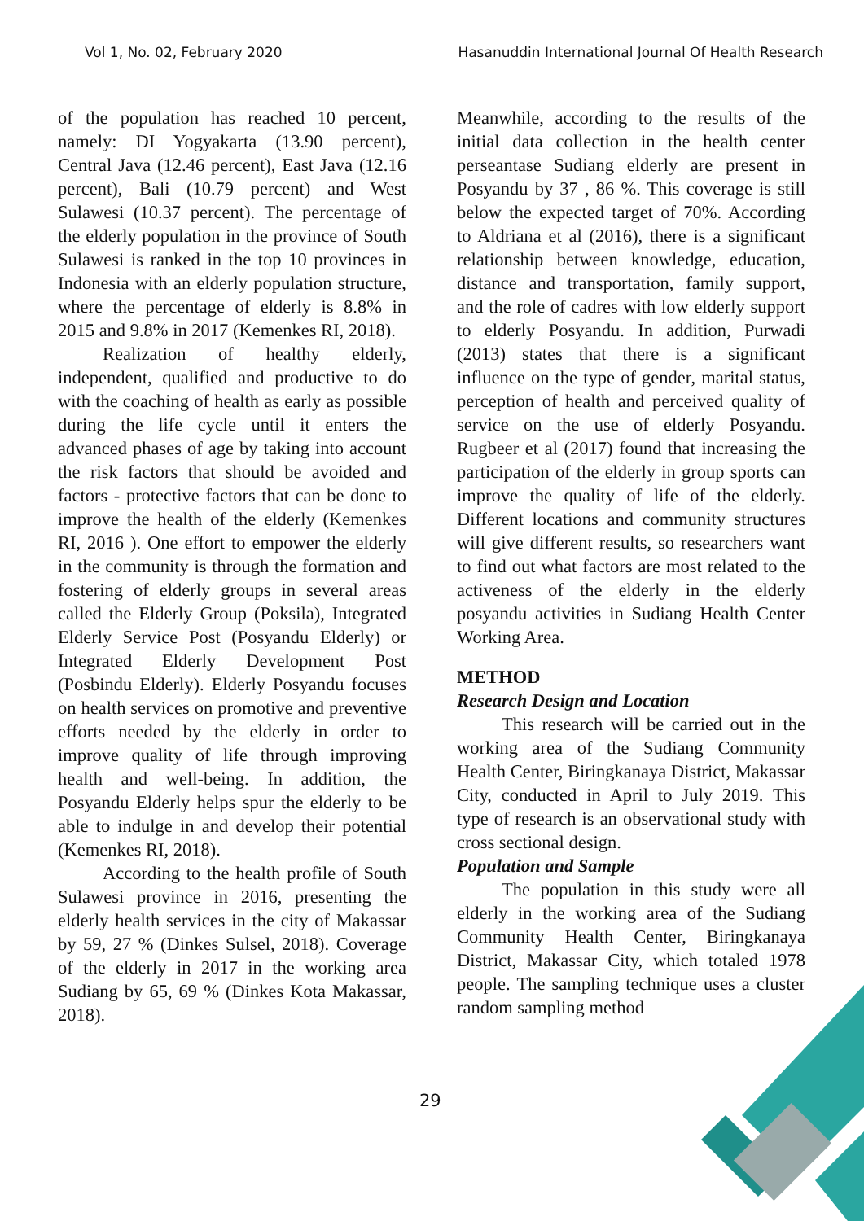Vol 1, No. 02, February 2020 Hasanuddin International Journal Of Health Research
of the population has reached 10 percent, namely: DI Yogyakarta (13.90 percent), Central Java (12.46 percent), East Java (12.16 percent), Bali (10.79 percent) and West Sulawesi (10.37 percent). The percentage of the elderly population in the province of South Sulawesi is ranked in the top 10 provinces in Indonesia with an elderly population structure, where the percentage of elderly is 8.8% in 2015 and 9.8% in 2017 (Kemenkes RI, 2018).
Realization of healthy elderly, independent, qualified and productive to do with the coaching of health as early as possible during the life cycle until it enters the advanced phases of age by taking into account the risk factors that should be avoided and factors - protective factors that can be done to improve the health of the elderly (Kemenkes RI, 2016 ). One effort to empower the elderly in the community is through the formation and fostering of elderly groups in several areas called the Elderly Group (Poksila), Integrated Elderly Service Post (Posyandu Elderly) or Integrated Elderly Development Post (Posbindu Elderly). Elderly Posyandu focuses on health services on promotive and preventive efforts needed by the elderly in order to improve quality of life through improving health and well-being. In addition, the Posyandu Elderly helps spur the elderly to be able to indulge in and develop their potential (Kemenkes RI, 2018).
According to the health profile of South Sulawesi province in 2016, presenting the elderly health services in the city of Makassar by 59, 27 % (Dinkes Sulsel, 2018). Coverage of the elderly in 2017 in the working area Sudiang by 65, 69 % (Dinkes Kota Makassar, 2018).
Meanwhile, according to the results of the initial data collection in the health center perseantase Sudiang elderly are present in Posyandu by 37 , 86 %. This coverage is still below the expected target of 70%. According to Aldriana et al (2016), there is a significant relationship between knowledge, education, distance and transportation, family support, and the role of cadres with low elderly support to elderly Posyandu. In addition, Purwadi (2013) states that there is a significant influence on the type of gender, marital status, perception of health and perceived quality of service on the use of elderly Posyandu. Rugbeer et al (2017) found that increasing the participation of the elderly in group sports can improve the quality of life of the elderly. Different locations and community structures will give different results, so researchers want to find out what factors are most related to the activeness of the elderly in the elderly posyandu activities in Sudiang Health Center Working Area.
METHOD
Research Design and Location
This research will be carried out in the working area of the Sudiang Community Health Center, Biringkanaya District, Makassar City, conducted in April to July 2019. This type of research is an observational study with cross sectional design.
Population and Sample
The population in this study were all elderly in the working area of the Sudiang Community Health Center, Biringkanaya District, Makassar City, which totaled 1978 people. The sampling technique uses a cluster random sampling method
29